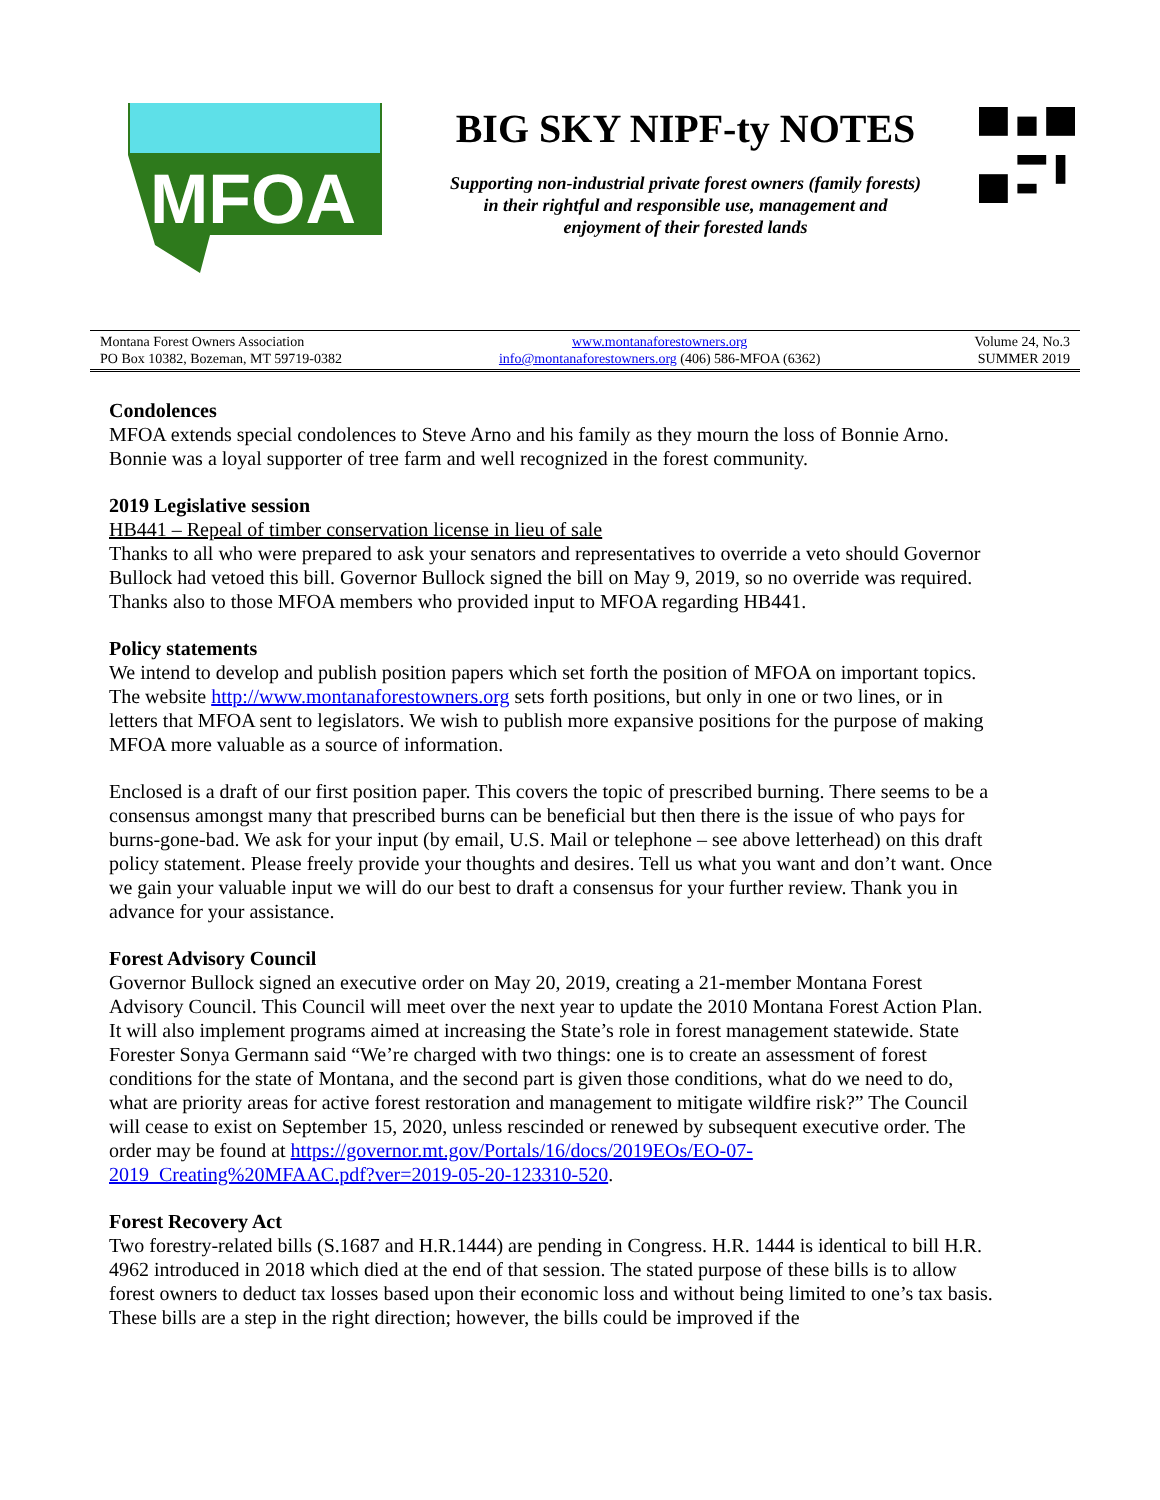MFOA
BIG SKY NIPF-ty NOTES
Supporting non-industrial private forest owners (family forests)
in their rightful and responsible use, management and
enjoyment of their forested lands
Montana Forest Owners Association
PO Box 10382, Bozeman, MT 59719-0382
www.montanaforestowners.org
info@montanaforestowners.org (406) 586-MFOA (6362)
Volume 24, No.3
SUMMER 2019
Condolences
MFOA extends special condolences to Steve Arno and his family as they mourn the loss of Bonnie Arno. Bonnie was a loyal supporter of tree farm and well recognized in the forest community.
2019 Legislative session
HB441 – Repeal of timber conservation license in lieu of sale
Thanks to all who were prepared to ask your senators and representatives to override a veto should Governor Bullock had vetoed this bill. Governor Bullock signed the bill on May 9, 2019, so no override was required. Thanks also to those MFOA members who provided input to MFOA regarding HB441.
Policy statements
We intend to develop and publish position papers which set forth the position of MFOA on important topics. The website http://www.montanaforestowners.org sets forth positions, but only in one or two lines, or in letters that MFOA sent to legislators. We wish to publish more expansive positions for the purpose of making MFOA more valuable as a source of information.
Enclosed is a draft of our first position paper. This covers the topic of prescribed burning. There seems to be a consensus amongst many that prescribed burns can be beneficial but then there is the issue of who pays for burns-gone-bad. We ask for your input (by email, U.S. Mail or telephone – see above letterhead) on this draft policy statement. Please freely provide your thoughts and desires. Tell us what you want and don’t want. Once we gain your valuable input we will do our best to draft a consensus for your further review. Thank you in advance for your assistance.
Forest Advisory Council
Governor Bullock signed an executive order on May 20, 2019, creating a 21-member Montana Forest Advisory Council. This Council will meet over the next year to update the 2010 Montana Forest Action Plan. It will also implement programs aimed at increasing the State’s role in forest management statewide. State Forester Sonya Germann said “We’re charged with two things: one is to create an assessment of forest conditions for the state of Montana, and the second part is given those conditions, what do we need to do, what are priority areas for active forest restoration and management to mitigate wildfire risk?” The Council will cease to exist on September 15, 2020, unless rescinded or renewed by subsequent executive order. The order may be found at https://governor.mt.gov/Portals/16/docs/2019EOs/EO-07-2019_Creating%20MFAAC.pdf?ver=2019-05-20-123310-520.
Forest Recovery Act
Two forestry-related bills (S.1687 and H.R.1444) are pending in Congress. H.R. 1444 is identical to bill H.R. 4962 introduced in 2018 which died at the end of that session. The stated purpose of these bills is to allow forest owners to deduct tax losses based upon their economic loss and without being limited to one’s tax basis. These bills are a step in the right direction; however, the bills could be improved if the